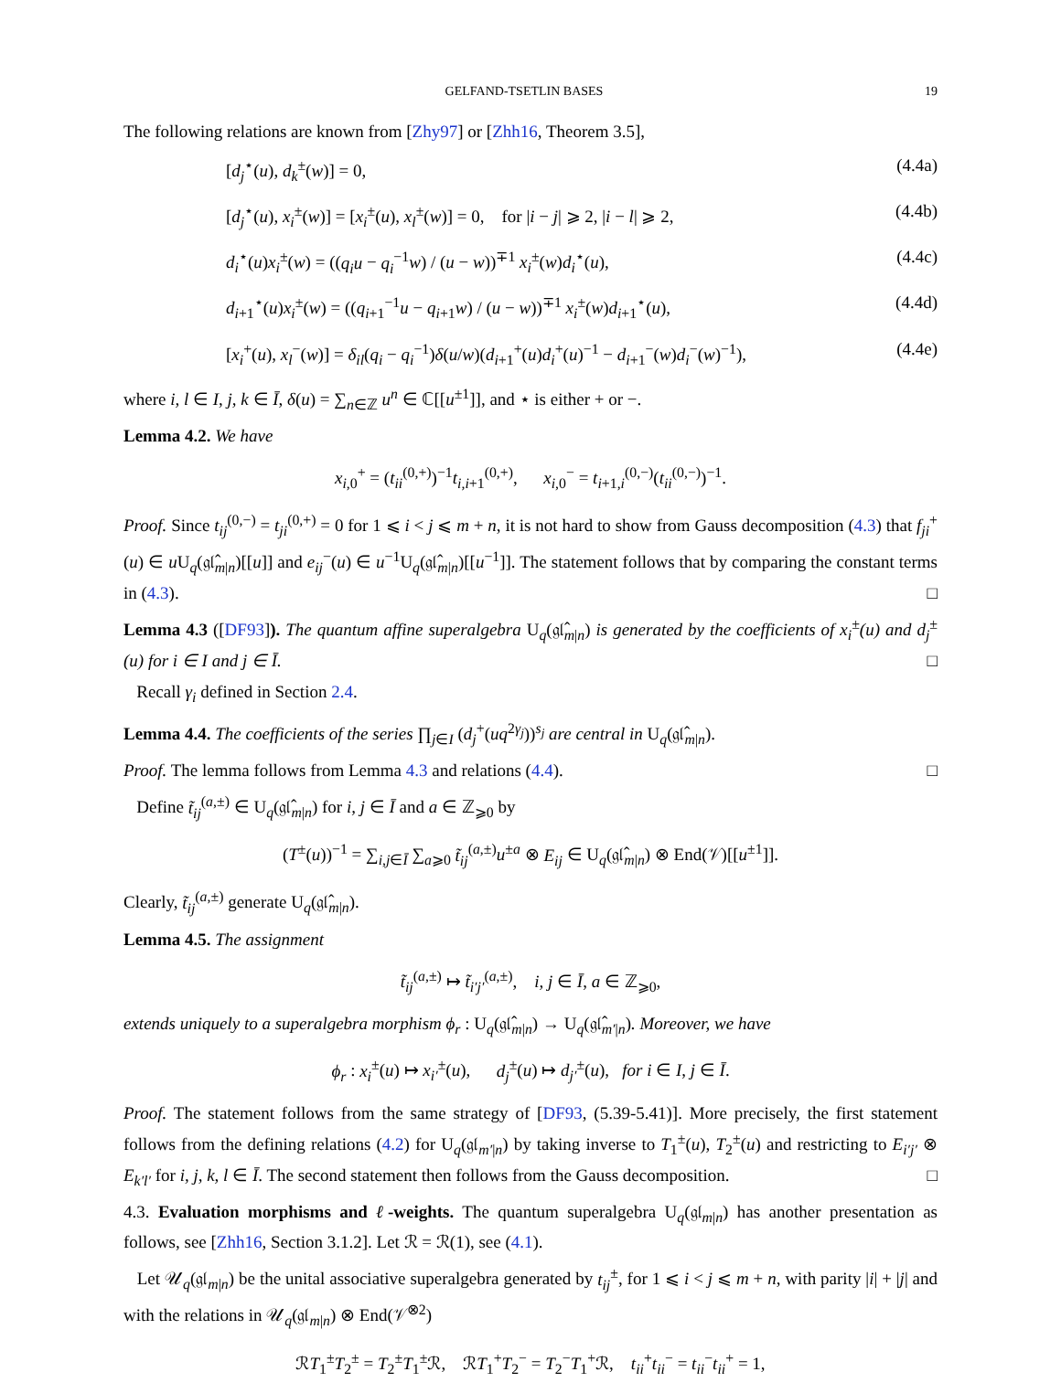GELFAND-TSETLIN BASES 19
The following relations are known from [Zhy97] or [Zhh16, Theorem 3.5],
[d<sub>j</sub><sup>⋆</sup>(u), d<sub>k</sub><sup>±</sup>(w)] = 0, (4.4a)
[d<sub>j</sub><sup>⋆</sup>(u), x<sub>i</sub><sup>±</sup>(w)] = [x<sub>i</sub><sup>±</sup>(u), x<sub>l</sub><sup>±</sup>(w)] = 0, for |i − j| ⩾ 2, |i − l| ⩾ 2, (4.4b)
d<sub>i</sub><sup>⋆</sup>(u)x<sub>i</sub><sup>±</sup>(w) = ((q<sub>i</sub>u − q<sub>i</sub><sup>−1</sup>w) / (u − w))<sup>∓1</sup> x<sub>i</sub><sup>±</sup>(w)d<sub>i</sub><sup>⋆</sup>(u), (4.4c)
d<sub>i+1</sub><sup>⋆</sup>(u)x<sub>i</sub><sup>±</sup>(w) = ((q<sub>i+1</sub><sup>−1</sup>u − q<sub>i+1</sub>w) / (u − w))<sup>∓1</sup> x<sub>i</sub><sup>±</sup>(w)d<sub>i+1</sub><sup>⋆</sup>(u), (4.4d)
[x<sub>i</sub><sup>+</sup>(u), x<sub>l</sub><sup>−</sup>(w)] = δ<sub>il</sub>(q<sub>i</sub> − q<sub>i</sub><sup>−1</sup>)δ(u/w)(d<sub>i+1</sub><sup>+</sup>(u)d<sub>i</sub><sup>+</sup>(u)<sup>−1</sup> − d<sub>i+1</sub><sup>−</sup>(w)d<sub>i</sub><sup>−</sup>(w)<sup>−1</sup>), (4.4e)
where i, l ∈ I, j, k ∈ Ī, δ(u) = ∑<sub>n∈ℤ</sub> u<sup>n</sup> ∈ ℂ[[u<sup>±1</sup>]], and ⋆ is either + or −.
Lemma 4.2. We have
x<sub>i,0</sub><sup>+</sup> = (t<sub>ii</sub><sup>(0,+)</sup>)<sup>−1</sup>t<sub>i,i+1</sub><sup>(0,+)</sup>, x<sub>i,0</sub><sup>−</sup> = t<sub>i+1,i</sub><sup>(0,−)</sup>(t<sub>ii</sub><sup>(0,−)</sup>)<sup>−1</sup>.
Proof. Since t<sub>ij</sub><sup>(0,−)</sup> = t<sub>ji</sub><sup>(0,+)</sup> = 0 for 1 ⩽ i < j ⩽ m + n, it is not hard to show from Gauss decomposition (4.3) that f<sub>ji</sub><sup>+</sup>(u) ∈ u U<sub>q</sub>(𝔤𝔩̂<sub>m|n</sub>)[[u]] and e<sub>ij</sub><sup>−</sup>(u) ∈ u<sup>−1</sup>U<sub>q</sub>(𝔤𝔩̂<sub>m|n</sub>)[[u<sup>−1</sup>]]. The statement follows that by comparing the constant terms in (4.3). □
Lemma 4.3 ([DF93]). The quantum affine superalgebra U<sub>q</sub>(𝔤𝔩̂<sub>m|n</sub>) is generated by the coefficients of x<sub>i</sub><sup>±</sup>(u) and d<sub>j</sub><sup>±</sup>(u) for i ∈ I and j ∈ Ī. □
Recall γ<sub>i</sub> defined in Section 2.4.
Lemma 4.4. The coefficients of the series ∏<sub>j∈I</sub> (d<sub>j</sub><sup>+</sup>(uq<sup>2γ<sub>j</sub></sup>))<sup>s<sub>j</sub></sup> are central in U<sub>q</sub>(𝔤𝔩̂<sub>m|n</sub>).
Proof. The lemma follows from Lemma 4.3 and relations (4.4). □
Define t̃<sub>ij</sub><sup>(a,±)</sup> ∈ U<sub>q</sub>(𝔤𝔩̂<sub>m|n</sub>) for i, j ∈ Ī and a ∈ ℤ<sub>⩾0</sub> by
(T<sup>±</sup>(u))<sup>−1</sup> = ∑<sub>i,j∈Ī</sub> ∑<sub>a⩾0</sub> t̃<sub>ij</sub><sup>(a,±)</sup>u<sup>±a</sup> ⊗ E<sub>ij</sub> ∈ U<sub>q</sub>(𝔤𝔩̂<sub>m|n</sub>) ⊗ End(𝒱)[[u<sup>±1</sup>]].
Clearly, t̃<sub>ij</sub><sup>(a,±)</sup> generate U<sub>q</sub>(𝔤𝔩̂<sub>m|n</sub>).
Lemma 4.5. The assignment
t̃<sub>ij</sub><sup>(a,±)</sup> ↦ t̃<sub>i′j′</sub><sup>(a,±)</sup>, i, j ∈ Ī, a ∈ ℤ<sub>⩾0</sub>,
extends uniquely to a superalgebra morphism ϕ<sub>r</sub> : U<sub>q</sub>(𝔤𝔩̂<sub>m|n</sub>) → U<sub>q</sub>(𝔤𝔩̂<sub>m′|n</sub>). Moreover, we have
ϕ<sub>r</sub> : x<sub>i</sub><sup>±</sup>(u) ↦ x<sub>i′</sub><sup>±</sup>(u), d<sub>j</sub><sup>±</sup>(u) ↦ d<sub>j′</sub><sup>±</sup>(u), for i ∈ I, j ∈ Ī.
Proof. The statement follows from the same strategy of [DF93, (5.39-5.41)]. More precisely, the first statement follows from the defining relations (4.2) for U<sub>q</sub>(𝔤𝔩<sub>m′|n</sub>) by taking inverse to T<sub>1</sub><sup>±</sup>(u), T<sub>2</sub><sup>±</sup>(u) and restricting to E<sub>i′j′</sub> ⊗ E<sub>k′l′</sub> for i, j, k, l ∈ Ī. The second statement then follows from the Gauss decomposition. □
4.3. Evaluation morphisms and ℓ-weights. The quantum superalgebra U<sub>q</sub>(𝔤𝔩<sub>m|n</sub>) has another presentation as follows, see [Zhh16, Section 3.1.2]. Let ℛ = ℛ(1), see (4.1).
Let 𝒰<sub>q</sub>(𝔤𝔩<sub>m|n</sub>) be the unital associative superalgebra generated by t<sub>ij</sub><sup>±</sup>, for 1 ⩽ i < j ⩽ m + n, with parity |i| + |j| and with the relations in 𝒰<sub>q</sub>(𝔤𝔩<sub>m|n</sub>) ⊗ End(𝒱<sup>⊗2</sup>)
ℛT<sub>1</sub><sup>±</sup>T<sub>2</sub><sup>±</sup> = T<sub>2</sub><sup>±</sup>T<sub>1</sub><sup>±</sup>ℛ, ℛT<sub>1</sub><sup>+</sup>T<sub>2</sub><sup>−</sup> = T<sub>2</sub><sup>−</sup>T<sub>1</sub><sup>+</sup>ℛ, t<sub>ii</sub><sup>+</sup>t<sub>ii</sub><sup>−</sup> = t<sub>ii</sub><sup>−</sup>t<sub>ii</sub><sup>+</sup> = 1,